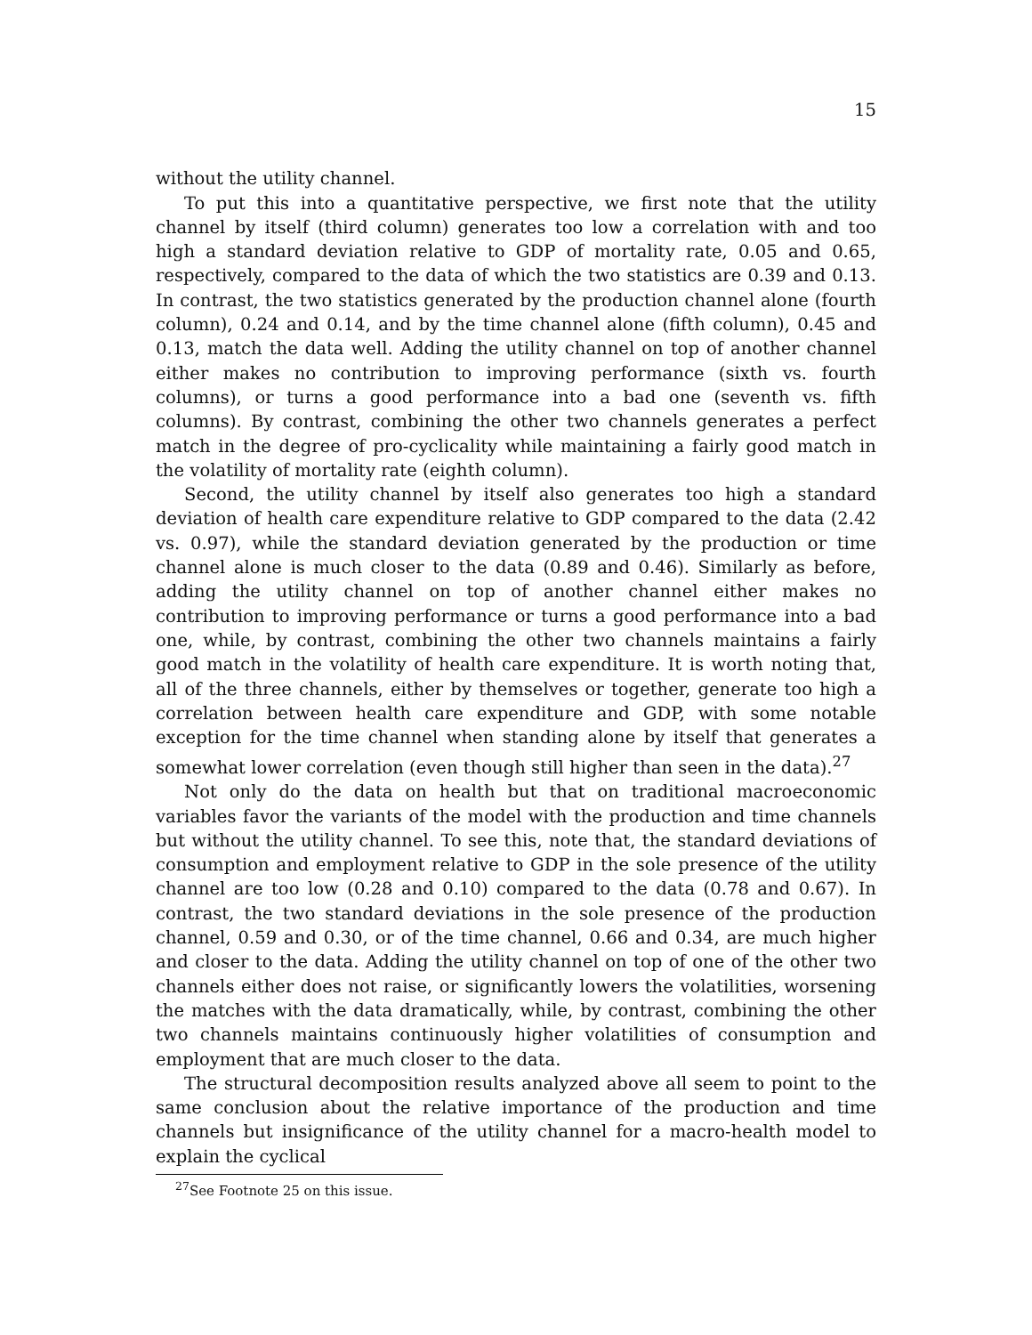15
without the utility channel.
To put this into a quantitative perspective, we first note that the utility channel by itself (third column) generates too low a correlation with and too high a standard deviation relative to GDP of mortality rate, 0.05 and 0.65, respectively, compared to the data of which the two statistics are 0.39 and 0.13. In contrast, the two statistics generated by the production channel alone (fourth column), 0.24 and 0.14, and by the time channel alone (fifth column), 0.45 and 0.13, match the data well. Adding the utility channel on top of another channel either makes no contribution to improving performance (sixth vs. fourth columns), or turns a good performance into a bad one (seventh vs. fifth columns). By contrast, combining the other two channels generates a perfect match in the degree of pro-cyclicality while maintaining a fairly good match in the volatility of mortality rate (eighth column).
Second, the utility channel by itself also generates too high a standard deviation of health care expenditure relative to GDP compared to the data (2.42 vs. 0.97), while the standard deviation generated by the production or time channel alone is much closer to the data (0.89 and 0.46). Similarly as before, adding the utility channel on top of another channel either makes no contribution to improving performance or turns a good performance into a bad one, while, by contrast, combining the other two channels maintains a fairly good match in the volatility of health care expenditure. It is worth noting that, all of the three channels, either by themselves or together, generate too high a correlation between health care expenditure and GDP, with some notable exception for the time channel when standing alone by itself that generates a somewhat lower correlation (even though still higher than seen in the data).<sup>27</sup>
Not only do the data on health but that on traditional macroeconomic variables favor the variants of the model with the production and time channels but without the utility channel. To see this, note that, the standard deviations of consumption and employment relative to GDP in the sole presence of the utility channel are too low (0.28 and 0.10) compared to the data (0.78 and 0.67). In contrast, the two standard deviations in the sole presence of the production channel, 0.59 and 0.30, or of the time channel, 0.66 and 0.34, are much higher and closer to the data. Adding the utility channel on top of one of the other two channels either does not raise, or significantly lowers the volatilities, worsening the matches with the data dramatically, while, by contrast, combining the other two channels maintains continuously higher volatilities of consumption and employment that are much closer to the data.
The structural decomposition results analyzed above all seem to point to the same conclusion about the relative importance of the production and time channels but insignificance of the utility channel for a macro-health model to explain the cyclical
<sup>27</sup> See Footnote 25 on this issue.